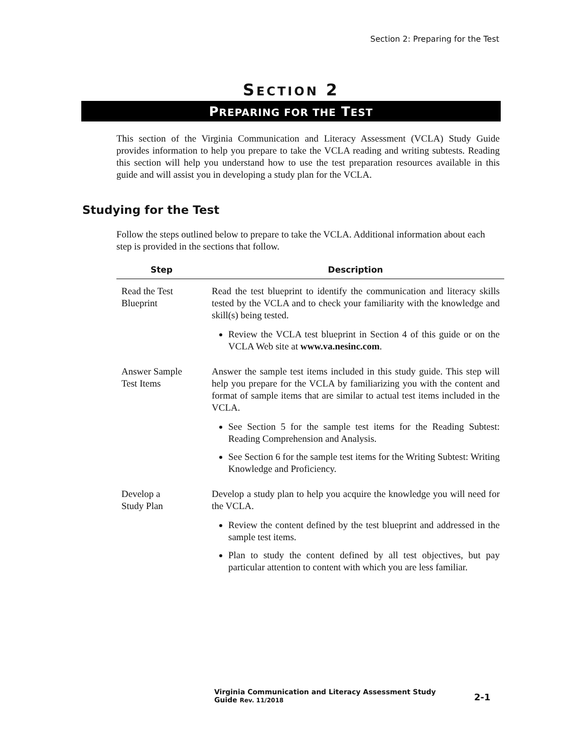Section 2: Preparing for the Test
SECTION 2
PREPARING FOR THE TEST
This section of the Virginia Communication and Literacy Assessment (VCLA) Study Guide provides information to help you prepare to take the VCLA reading and writing subtests. Reading this section will help you understand how to use the test preparation resources available in this guide and will assist you in developing a study plan for the VCLA.
Studying for the Test
Follow the steps outlined below to prepare to take the VCLA. Additional information about each step is provided in the sections that follow.
| Step | Description |
| --- | --- |
| Read the Test Blueprint | Read the test blueprint to identify the communication and literacy skills tested by the VCLA and to check your familiarity with the knowledge and skill(s) being tested. Review the VCLA test blueprint in Section 4 of this guide or on the VCLA Web site at www.va.nesinc.com . |
| Answer Sample Test Items | Answer the sample test items included in this study guide. This step will help you prepare for the VCLA by familiarizing you with the content and format of sample items that are similar to actual test items included in the VCLA. See Section 5 for the sample test items for the Reading Subtest: Reading Comprehension and Analysis. See Section 6 for the sample test items for the Writing Subtest: Writing Knowledge and Proficiency. |
| Develop a Study Plan | Develop a study plan to help you acquire the knowledge you will need for the VCLA. Review the content defined by the test blueprint and addressed in the sample test items. Plan to study the content defined by all test objectives, but pay particular attention to content with which you are less familiar. |
Virginia Communication and Literacy Assessment Study Guide Rev. 11/2018
2-1